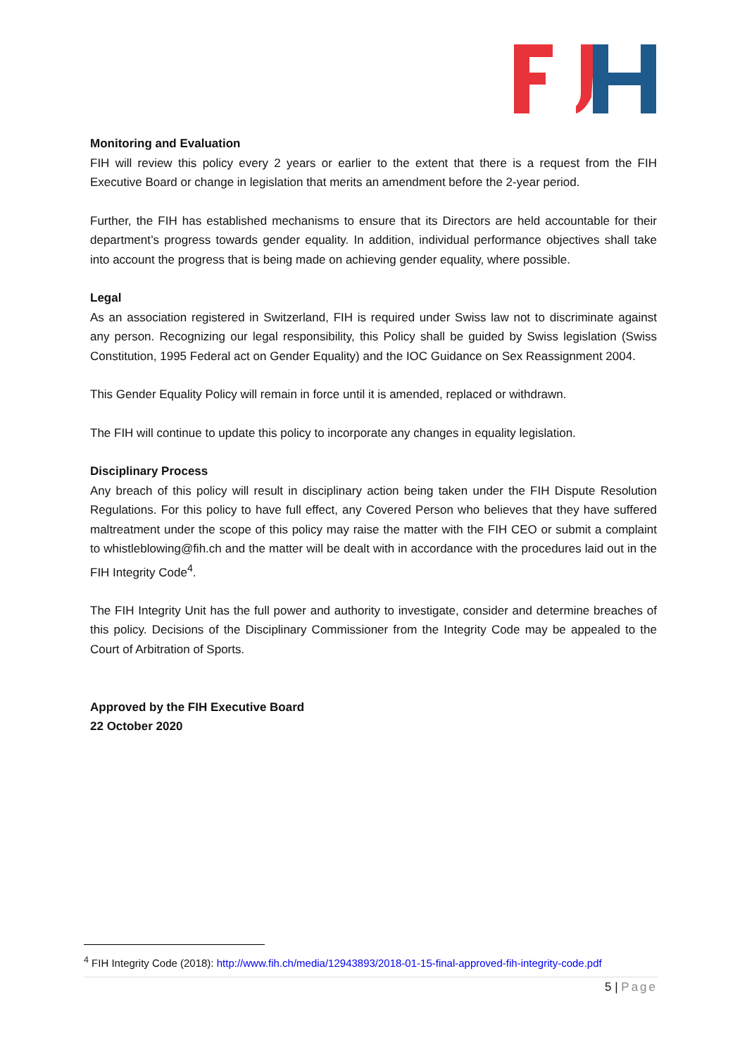Monitoring and Evaluation
FIH will review this policy every 2 years or earlier to the extent that there is a request from the FIH Executive Board or change in legislation that merits an amendment before the 2-year period.
Further, the FIH has established mechanisms to ensure that its Directors are held accountable for their department’s progress towards gender equality. In addition, individual performance objectives shall take into account the progress that is being made on achieving gender equality, where possible.
Legal
As an association registered in Switzerland, FIH is required under Swiss law not to discriminate against any person. Recognizing our legal responsibility, this Policy shall be guided by Swiss legislation (Swiss Constitution, 1995 Federal act on Gender Equality) and the IOC Guidance on Sex Reassignment 2004.
This Gender Equality Policy will remain in force until it is amended, replaced or withdrawn.
The FIH will continue to update this policy to incorporate any changes in equality legislation.
Disciplinary Process
Any breach of this policy will result in disciplinary action being taken under the FIH Dispute Resolution Regulations. For this policy to have full effect, any Covered Person who believes that they have suffered maltreatment under the scope of this policy may raise the matter with the FIH CEO or submit a complaint to whistleblowing@fih.ch and the matter will be dealt with in accordance with the procedures laid out in the FIH Integrity Code<sup>4</sup>.
The FIH Integrity Unit has the full power and authority to investigate, consider and determine breaches of this policy. Decisions of the Disciplinary Commissioner from the Integrity Code may be appealed to the Court of Arbitration of Sports.
Approved by the FIH Executive Board
22 October 2020
<sup>4</sup> FIH Integrity Code (2018): http://www.fih.ch/media/12943893/2018-01-15-final-approved-fih-integrity-code.pdf
5 | Page